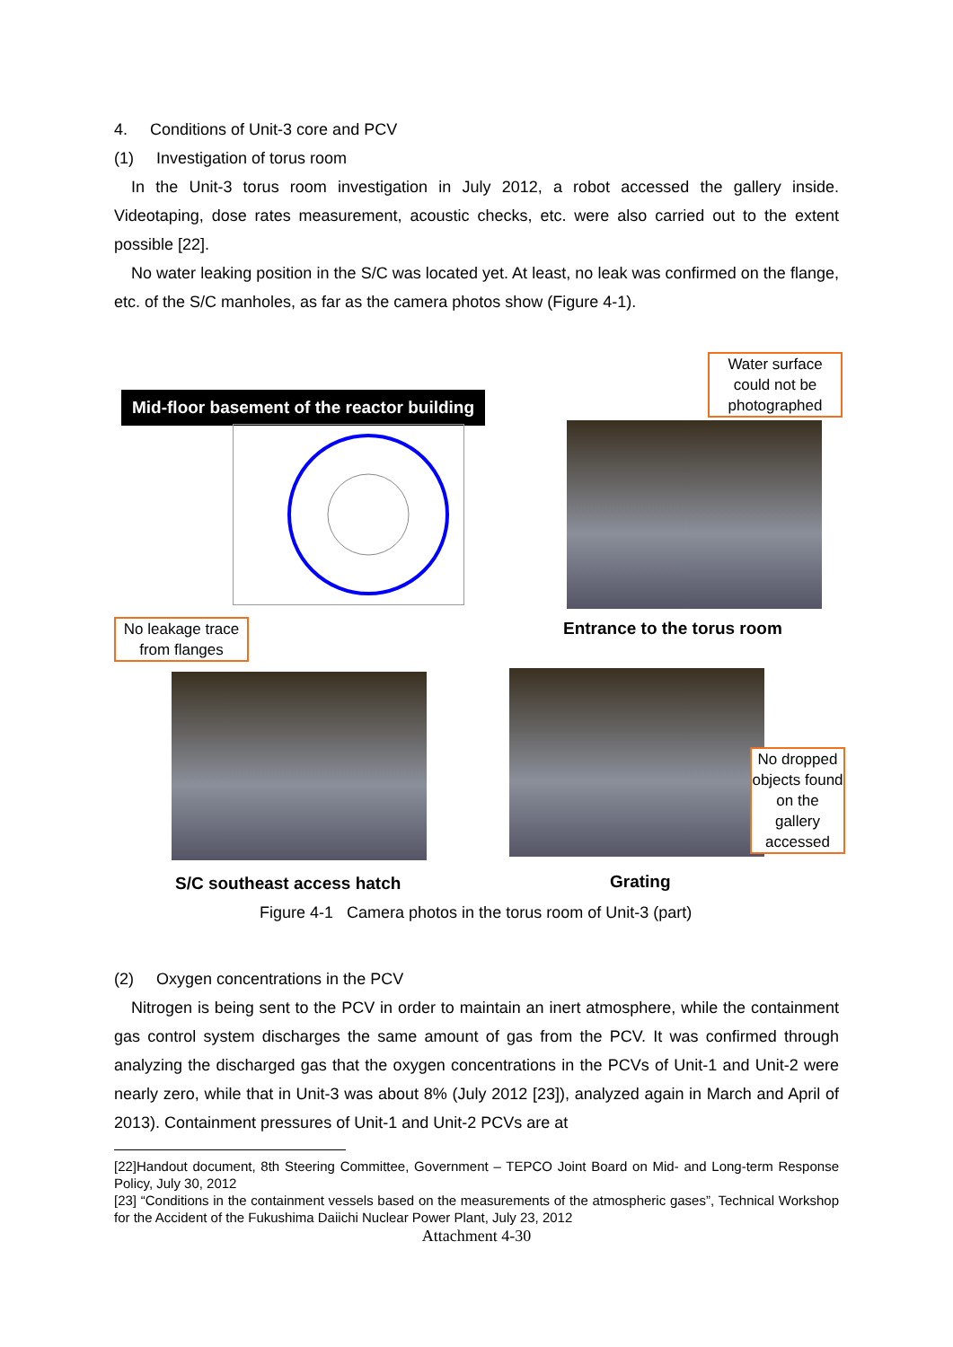4. Conditions of Unit-3 core and PCV
(1) Investigation of torus room
In the Unit-3 torus room investigation in July 2012, a robot accessed the gallery inside. Videotaping, dose rates measurement, acoustic checks, etc. were also carried out to the extent possible [22].
No water leaking position in the S/C was located yet. At least, no leak was confirmed on the flange, etc. of the S/C manholes, as far as the camera photos show (Figure 4-1).
Mid-floor basement of the reactor building
Water surface could not be photographed
Entrance to the torus room
No leakage trace from flanges
No dropped objects found on the gallery accessed
S/C southeast access hatch Grating
Figure 4-1 Camera photos in the torus room of Unit-3 (part)
(2) Oxygen concentrations in the PCV
Nitrogen is being sent to the PCV in order to maintain an inert atmosphere, while the containment gas control system discharges the same amount of gas from the PCV. It was confirmed through analyzing the discharged gas that the oxygen concentrations in the PCVs of Unit-1 and Unit-2 were nearly zero, while that in Unit-3 was about 8% (July 2012 [23]), analyzed again in March and April of 2013). Containment pressures of Unit-1 and Unit-2 PCVs are at
[22]Handout document, 8th Steering Committee, Government – TEPCO Joint Board on Mid- and Long-term Response Policy, July 30, 2012
[23] “Conditions in the containment vessels based on the measurements of the atmospheric gases”, Technical Workshop for the Accident of the Fukushima Daiichi Nuclear Power Plant, July 23, 2012
Attachment 4-30